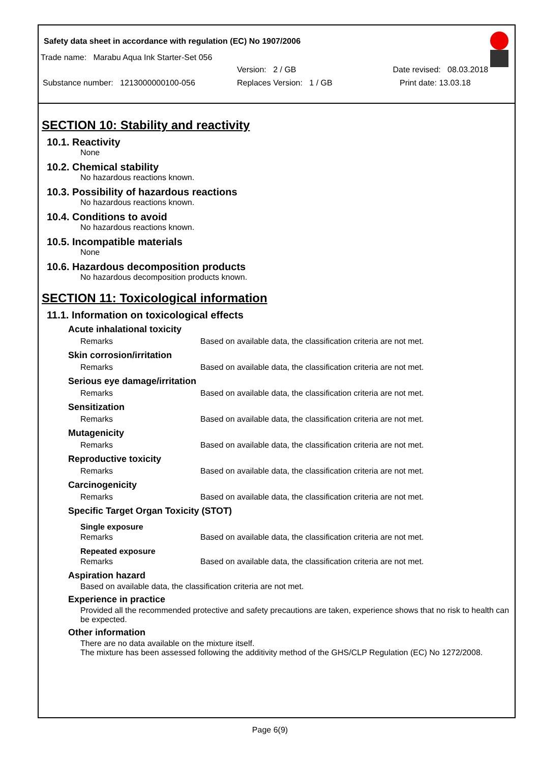Safety data sheet in accordance with regulation (EC) No 1907/2006
Trade name: Marabu Aqua Ink Starter-Set 056
Version: 2 / GB Date revised: 08.03.2018
Substance number: 1213000000100-056 Replaces Version: 1 / GB Print date: 13.03.18
SECTION 10: Stability and reactivity
10.1. Reactivity
None
10.2. Chemical stability
No hazardous reactions known.
10.3. Possibility of hazardous reactions
No hazardous reactions known.
10.4. Conditions to avoid
No hazardous reactions known.
10.5. Incompatible materials
None
10.6. Hazardous decomposition products
No hazardous decomposition products known.
SECTION 11: Toxicological information
11.1. Information on toxicological effects
Acute inhalational toxicity
| Remarks | Based on available data, the classification criteria are not met. |
Skin corrosion/irritation
| Remarks | Based on available data, the classification criteria are not met. |
Serious eye damage/irritation
| Remarks | Based on available data, the classification criteria are not met. |
Sensitization
| Remarks | Based on available data, the classification criteria are not met. |
Mutagenicity
| Remarks | Based on available data, the classification criteria are not met. |
Reproductive toxicity
| Remarks | Based on available data, the classification criteria are not met. |
Carcinogenicity
| Remarks | Based on available data, the classification criteria are not met. |
Specific Target Organ Toxicity (STOT)
Single exposure
| Remarks | Based on available data, the classification criteria are not met. |
Repeated exposure
| Remarks | Based on available data, the classification criteria are not met. |
Aspiration hazard
Based on available data, the classification criteria are not met.
Experience in practice
Provided all the recommended protective and safety precautions are taken, experience shows that no risk to health can be expected.
Other information
There are no data available on the mixture itself.
The mixture has been assessed following the additivity method of the GHS/CLP Regulation (EC) No 1272/2008.
Page 6(9)